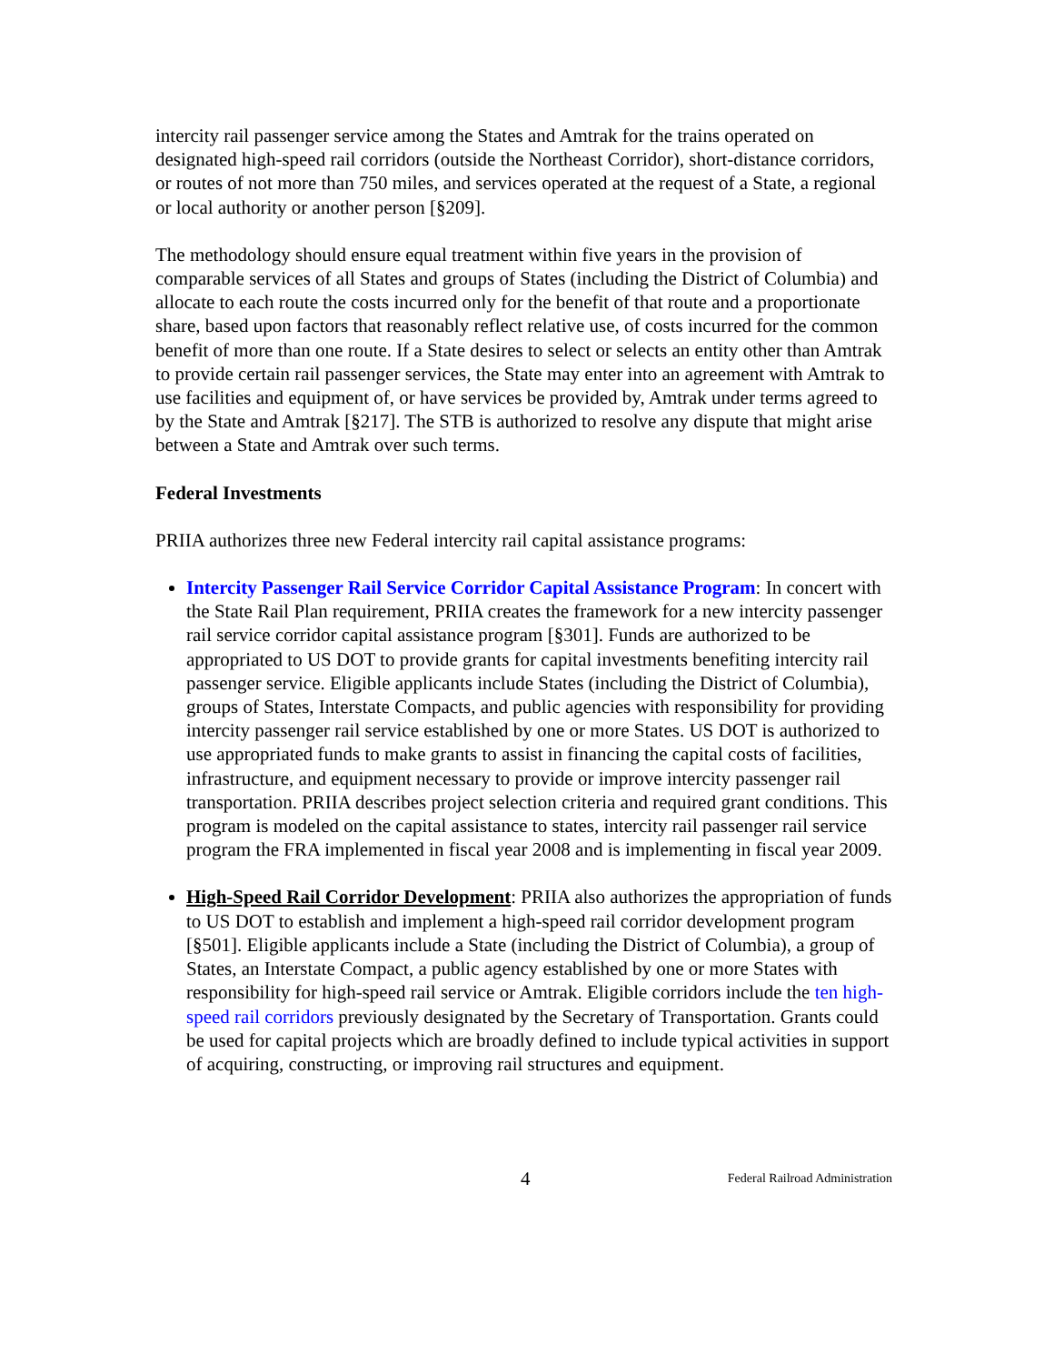intercity rail passenger service among the States and Amtrak for the trains operated on designated high-speed rail corridors (outside the Northeast Corridor), short-distance corridors, or routes of not more than 750 miles, and services operated at the request of a State, a regional or local authority or another person [§209].
The methodology should ensure equal treatment within five years in the provision of comparable services of all States and groups of States (including the District of Columbia) and allocate to each route the costs incurred only for the benefit of that route and a proportionate share, based upon factors that reasonably reflect relative use, of costs incurred for the common benefit of more than one route. If a State desires to select or selects an entity other than Amtrak to provide certain rail passenger services, the State may enter into an agreement with Amtrak to use facilities and equipment of, or have services be provided by, Amtrak under terms agreed to by the State and Amtrak [§217]. The STB is authorized to resolve any dispute that might arise between a State and Amtrak over such terms.
Federal Investments
PRIIA authorizes three new Federal intercity rail capital assistance programs:
Intercity Passenger Rail Service Corridor Capital Assistance Program: In concert with the State Rail Plan requirement, PRIIA creates the framework for a new intercity passenger rail service corridor capital assistance program [§301]. Funds are authorized to be appropriated to US DOT to provide grants for capital investments benefiting intercity rail passenger service. Eligible applicants include States (including the District of Columbia), groups of States, Interstate Compacts, and public agencies with responsibility for providing intercity passenger rail service established by one or more States. US DOT is authorized to use appropriated funds to make grants to assist in financing the capital costs of facilities, infrastructure, and equipment necessary to provide or improve intercity passenger rail transportation. PRIIA describes project selection criteria and required grant conditions. This program is modeled on the capital assistance to states, intercity rail passenger rail service program the FRA implemented in fiscal year 2008 and is implementing in fiscal year 2009.
High-Speed Rail Corridor Development: PRIIA also authorizes the appropriation of funds to US DOT to establish and implement a high-speed rail corridor development program [§501]. Eligible applicants include a State (including the District of Columbia), a group of States, an Interstate Compact, a public agency established by one or more States with responsibility for high-speed rail service or Amtrak. Eligible corridors include the ten high-speed rail corridors previously designated by the Secretary of Transportation. Grants could be used for capital projects which are broadly defined to include typical activities in support of acquiring, constructing, or improving rail structures and equipment.
4 Federal Railroad Administration